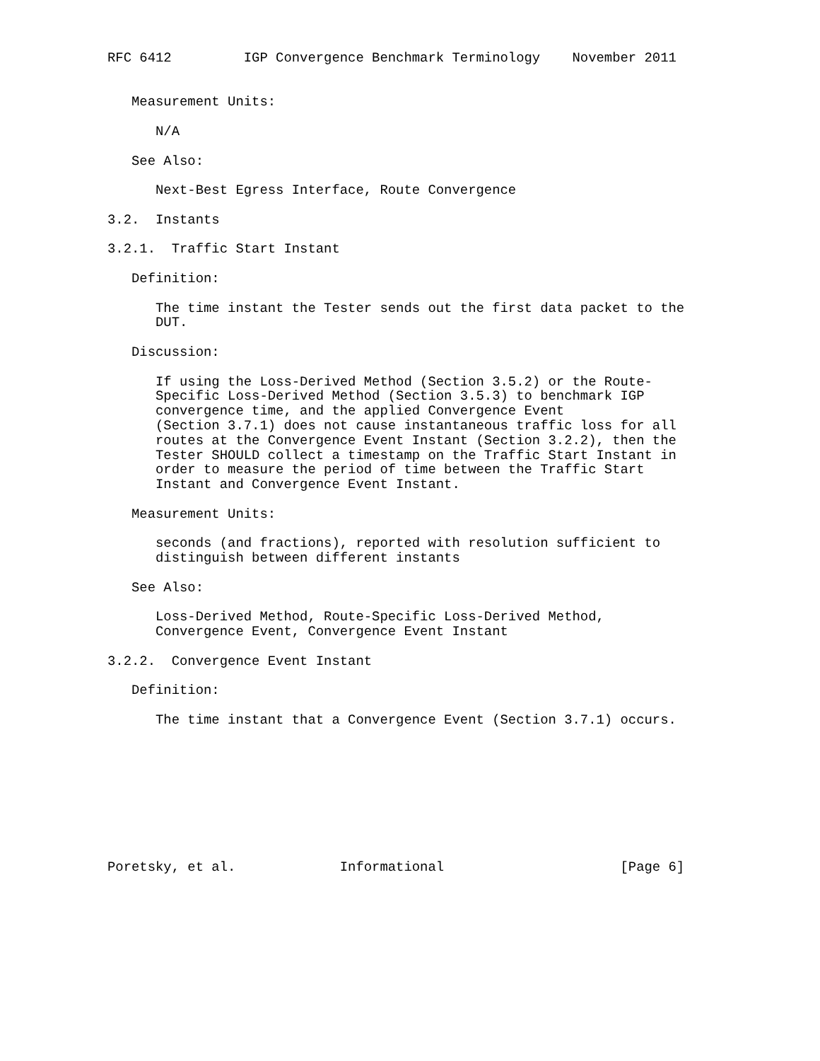RFC 6412         IGP Convergence Benchmark Terminology    November 2011


   Measurement Units:

      N/A

   See Also:

      Next-Best Egress Interface, Route Convergence

3.2.  Instants

3.2.1.  Traffic Start Instant

   Definition:

      The time instant the Tester sends out the first data packet to the
      DUT.

   Discussion:

      If using the Loss-Derived Method (Section 3.5.2) or the Route-
      Specific Loss-Derived Method (Section 3.5.3) to benchmark IGP
      convergence time, and the applied Convergence Event
      (Section 3.7.1) does not cause instantaneous traffic loss for all
      routes at the Convergence Event Instant (Section 3.2.2), then the
      Tester SHOULD collect a timestamp on the Traffic Start Instant in
      order to measure the period of time between the Traffic Start
      Instant and Convergence Event Instant.

   Measurement Units:

      seconds (and fractions), reported with resolution sufficient to
      distinguish between different instants

   See Also:

      Loss-Derived Method, Route-Specific Loss-Derived Method,
      Convergence Event, Convergence Event Instant

3.2.2.  Convergence Event Instant

   Definition:

      The time instant that a Convergence Event (Section 3.7.1) occurs.









Poretsky, et al.             Informational                      [Page 6]